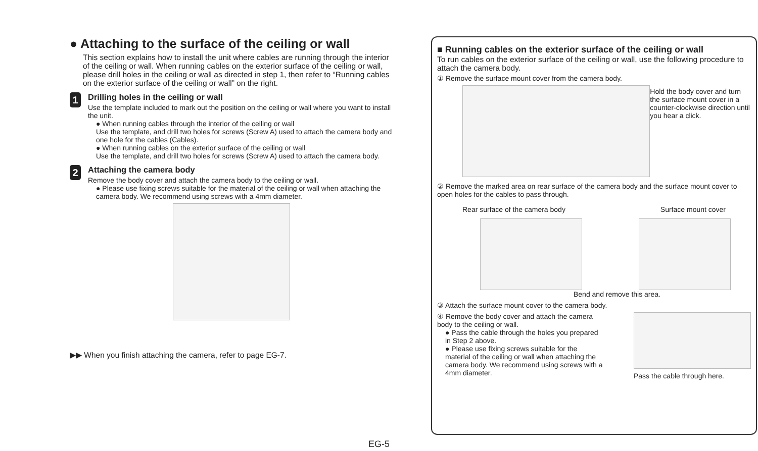● Attaching to the surface of the ceiling or wall
This section explains how to install the unit where cables are running through the interior of the ceiling or wall. When running cables on the exterior surface of the ceiling or wall, please drill holes in the ceiling or wall as directed in step 1, then refer to “Running cables on the exterior surface of the ceiling or wall” on the right.
1
Drilling holes in the ceiling or wall
Use the template included to mark out the position on the ceiling or wall where you want to install the unit.
● When running cables through the interior of the ceiling or wall
Use the template, and drill two holes for screws (Screw A) used to attach the camera body and one hole for the cables (Cables).
● When running cables on the exterior surface of the ceiling or wall
Use the template, and drill two holes for screws (Screw A) used to attach the camera body.
2
Attaching the camera body
Remove the body cover and attach the camera body to the ceiling or wall.
● Please use fixing screws suitable for the material of the ceiling or wall when attaching the camera body. We recommend using screws with a 4mm diameter.
▶▶ When you finish attaching the camera, refer to page EG-7.
■ Running cables on the exterior surface of the ceiling or wall
To run cables on the exterior surface of the ceiling or wall, use the following procedure to attach the camera body.
① Remove the surface mount cover from the camera body.
Hold the body cover and turn the surface mount cover in a counter-clockwise direction until you hear a click.
② Remove the marked area on rear surface of the camera body and the surface mount cover to open holes for the cables to pass through.
Rear surface of the camera body Surface mount cover
Bend and remove this area.
③ Attach the surface mount cover to the camera body.
④ Remove the body cover and attach the camera body to the ceiling or wall.
● Pass the cable through the holes you prepared in Step 2 above.
● Please use fixing screws suitable for the material of the ceiling or wall when attaching the camera body. We recommend using screws with a 4mm diameter.
Pass the cable through here.
EG-5